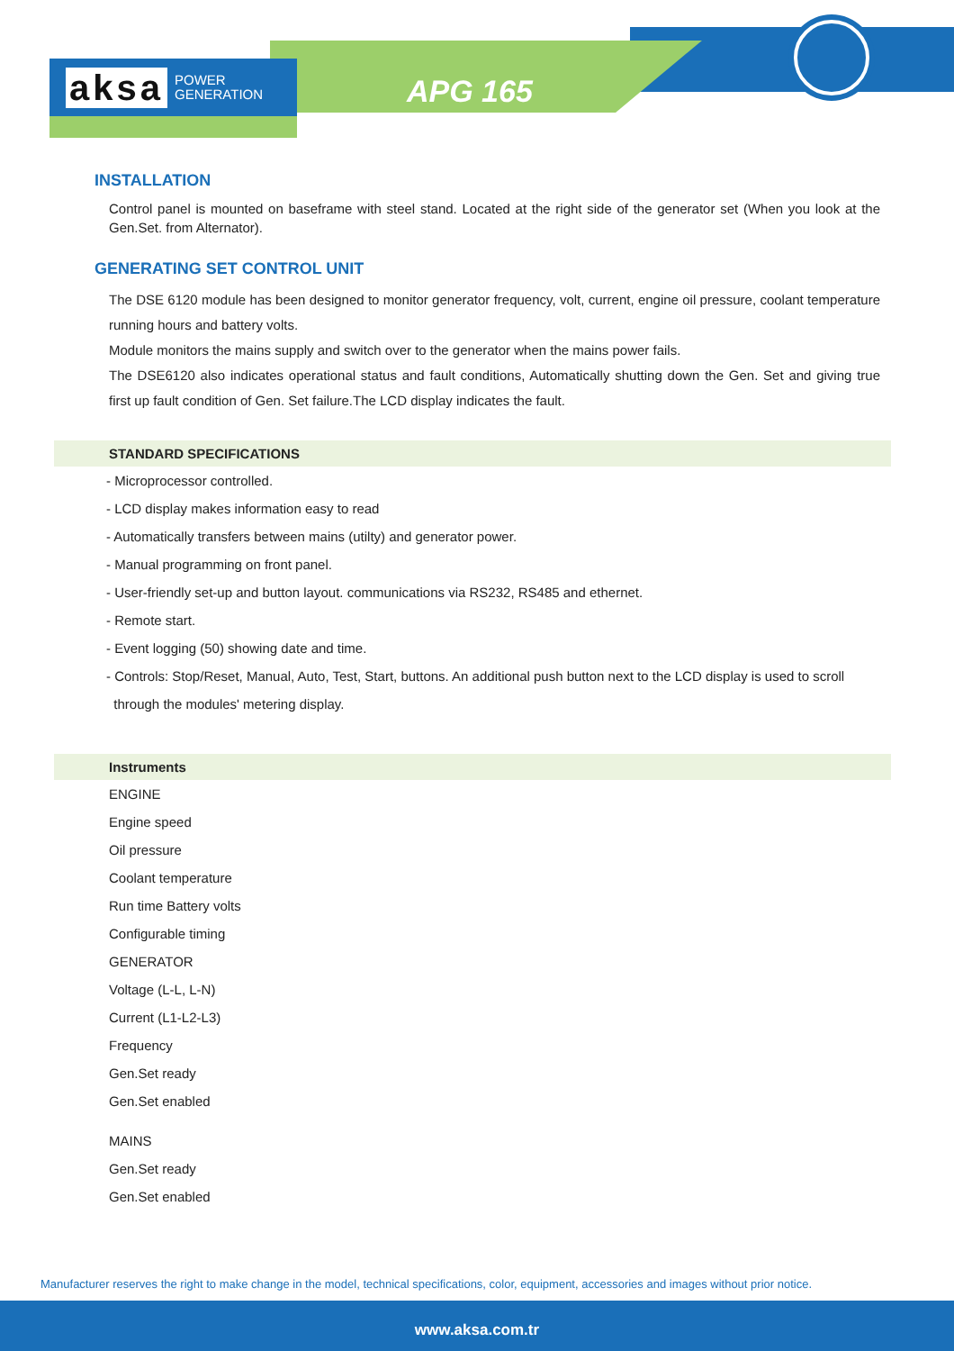aksa POWER
GENERATION
APG 165
INSTALLATION
Control panel is mounted on baseframe with steel stand. Located at the right side of the generator set (When you look at the Gen.Set. from Alternator).
GENERATING SET CONTROL UNIT
The DSE 6120 module has been designed to monitor generator frequency, volt, current, engine oil pressure, coolant temperature running hours and battery volts.
Module monitors the mains supply and switch over to the generator when the mains power fails.
The DSE6120 also indicates operational status and fault conditions, Automatically shutting down the Gen. Set and giving true first up fault condition of Gen. Set failure.The LCD display indicates the fault.
STANDARD SPECIFICATIONS
- Microprocessor controlled.
- LCD display makes information easy to read
- Automatically transfers between mains (utilty) and generator power.
- Manual programming on front panel.
- User-friendly set-up and button layout. communications via RS232, RS485 and ethernet.
- Remote start.
- Event logging (50) showing date and time.
- Controls: Stop/Reset, Manual, Auto, Test, Start, buttons. An additional push button next to the LCD display is used to scroll
through the modules' metering display.
Instruments
ENGINE
Engine speed
Oil pressure
Coolant temperature
Run time Battery volts
Configurable timing
GENERATOR
Voltage (L-L, L-N)
Current (L1-L2-L3)
Frequency
Gen.Set ready
Gen.Set enabled
MAINS
Gen.Set ready
Gen.Set enabled
Manufacturer reserves the right to make change in the model, technical specifications, color, equipment, accessories and images without prior notice.
www.aksa.com.tr